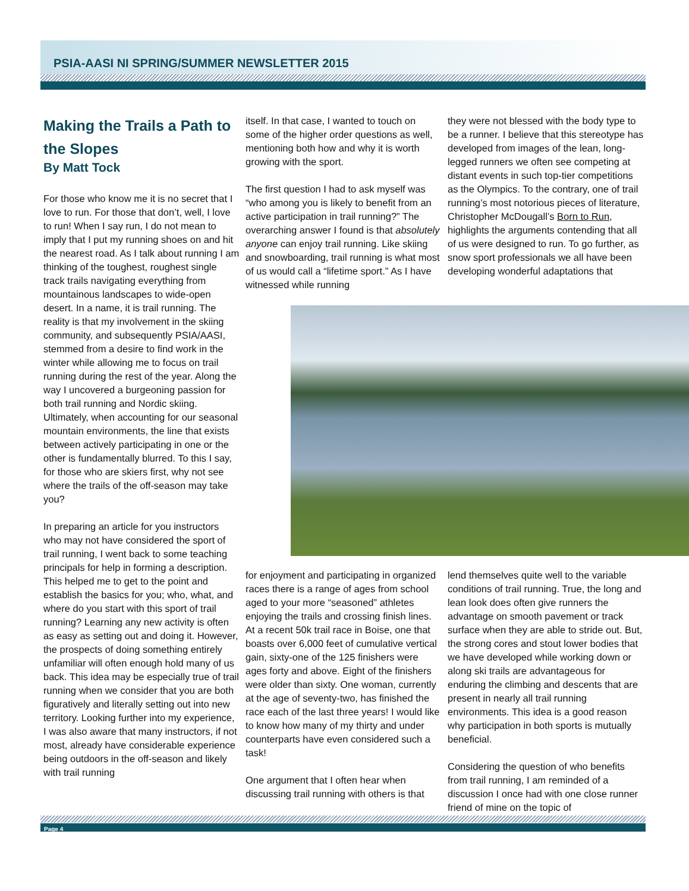PSIA-AASI NI SPRING/SUMMER NEWSLETTER 2015
Making the Trails a Path to the Slopes
By Matt Tock
For those who know me it is no secret that I love to run. For those that don’t, well, I love to run! When I say run, I do not mean to imply that I put my running shoes on and hit the nearest road. As I talk about running I am thinking of the toughest, roughest single track trails navigating everything from mountainous landscapes to wide-open desert. In a name, it is trail running. The reality is that my involvement in the skiing community, and subsequently PSIA/AASI, stemmed from a desire to find work in the winter while allowing me to focus on trail running during the rest of the year. Along the way I uncovered a burgeoning passion for both trail running and Nordic skiing. Ultimately, when accounting for our seasonal mountain environments, the line that exists between actively participating in one or the other is fundamentally blurred. To this I say, for those who are skiers first, why not see where the trails of the off-season may take you?
In preparing an article for you instructors who may not have considered the sport of trail running, I went back to some teaching principals for help in forming a description. This helped me to get to the point and establish the basics for you; who, what, and where do you start with this sport of trail running? Learning any new activity is often as easy as setting out and doing it. However, the prospects of doing something entirely unfamiliar will often enough hold many of us back. This idea may be especially true of trail running when we consider that you are both figuratively and literally setting out into new territory. Looking further into my experience, I was also aware that many instructors, if not most, already have considerable experience being outdoors in the off-season and likely with trail running
itself. In that case, I wanted to touch on some of the higher order questions as well, mentioning both how and why it is worth growing with the sport.
The first question I had to ask myself was “who among you is likely to benefit from an active participation in trail running?” The overarching answer I found is that absolutely anyone can enjoy trail running. Like skiing and snowboarding, trail running is what most of us would call a “lifetime sport.” As I have witnessed while running
they were not blessed with the body type to be a runner. I believe that this stereotype has developed from images of the lean, long-legged runners we often see competing at distant events in such top-tier competitions as the Olympics. To the contrary, one of trail running’s most notorious pieces of literature, Christopher McDougall’s Born to Run, highlights the arguments contending that all of us were designed to run. To go further, as snow sport professionals we all have been developing wonderful adaptations that
for enjoyment and participating in organized races there is a range of ages from school aged to your more “seasoned” athletes enjoying the trails and crossing finish lines. At a recent 50k trail race in Boise, one that boasts over 6,000 feet of cumulative vertical gain, sixty-one of the 125 finishers were ages forty and above. Eight of the finishers were older than sixty. One woman, currently at the age of seventy-two, has finished the race each of the last three years! I would like to know how many of my thirty and under counterparts have even considered such a task!
One argument that I often hear when discussing trail running with others is that
lend themselves quite well to the variable conditions of trail running. True, the long and lean look does often give runners the advantage on smooth pavement or track surface when they are able to stride out. But, the strong cores and stout lower bodies that we have developed while working down or along ski trails are advantageous for enduring the climbing and descents that are present in nearly all trail running environments. This idea is a good reason why participation in both sports is mutually beneficial.
Considering the question of who benefits from trail running, I am reminded of a discussion I once had with one close runner friend of mine on the topic of
Page 4